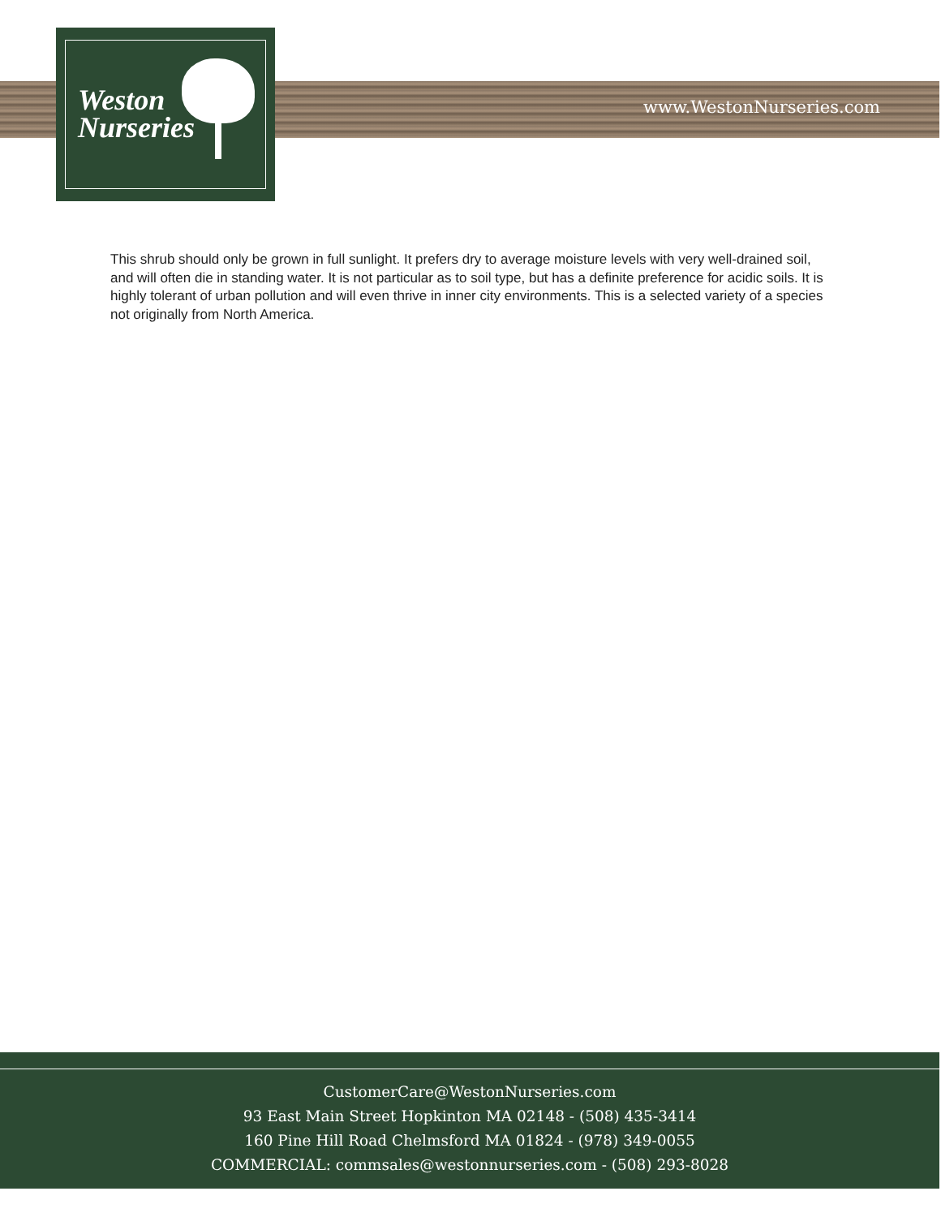Weston
Nurseries
www.WestonNurseries.com
This shrub should only be grown in full sunlight. It prefers dry to average moisture levels with very well-drained soil, and will often die in standing water. It is not particular as to soil type, but has a definite preference for acidic soils. It is highly tolerant of urban pollution and will even thrive in inner city environments. This is a selected variety of a species not originally from North America.
CustomerCare@WestonNurseries.com
93 East Main Street Hopkinton MA 02148 - (508) 435-3414
160 Pine Hill Road Chelmsford MA 01824 - (978) 349-0055
COMMERCIAL: commsales@westonnurseries.com - (508) 293-8028